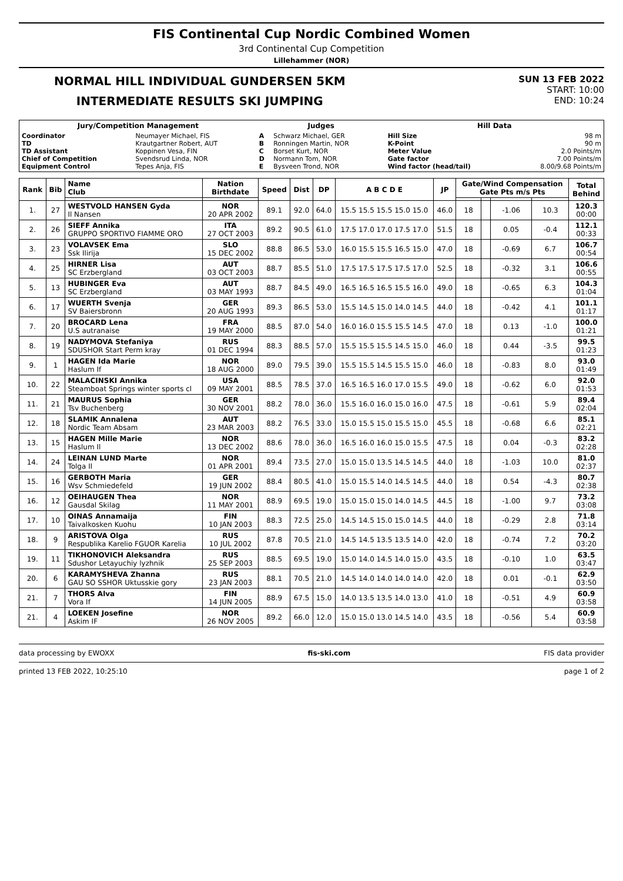FIS Continental Cup Nordic Combined Women
3rd Continental Cup Competition
Lillehammer (NOR)
NORMAL HILL INDIVIDUAL GUNDERSEN 5KM
INTERMEDIATE RESULTS SKI JUMPING
SUN 13 FEB 2022
START: 10:00
END: 10:24
| Jury/Competition Management | | Judges | | Hill Data | |
| --- | --- | --- | --- | --- | --- |
| Coordinator TD TD Assistant Chief of Competition Equipment Control | Neumayer Michael, FIS Krautgartner Robert, AUT Koppinen Vesa, FIN Svendsrud Linda, NOR Tepes Anja, FIS | A B C D E | Schwarz Michael, GER Ronningen Martin, NOR Borset Kurt, NOR Normann Tom, NOR Bysveen Trond, NOR | Hill Size K-Point Meter Value Gate factor Wind factor (head/tail) | 98 m 90 m 2.0 Points/m 7.00 Points/m 8.00/9.68 Points/m |
| Rank | Bib | Name Club | Nation Birthdate | Speed | Dist | DP | A B C D E | JP | Gate/Wind Compensation Gate Pts m/s Pts | | | | Total Behind |
| --- | --- | --- | --- | --- | --- | --- | --- | --- | --- | --- | --- | --- | --- |
| 1. | 27 | WESTVOLD HANSEN Gyda Il Nansen | NOR 20 APR 2002 | 89.1 | 92.0 | 64.0 | 15.5 15.5 15.5 15.0 15.0 | 46.0 | 18 | | -1.06 | 10.3 | 120.3 00:00 |
| 2. | 26 | SIEFF Annika GRUPPO SPORTIVO FIAMME ORO | ITA 27 OCT 2003 | 89.2 | 90.5 | 61.0 | 17.5 17.0 17.0 17.5 17.0 | 51.5 | 18 | | 0.05 | -0.4 | 112.1 00:33 |
| 3. | 23 | VOLAVSEK Ema Ssk Ilirija | SLO 15 DEC 2002 | 88.8 | 86.5 | 53.0 | 16.0 15.5 15.5 16.5 15.0 | 47.0 | 18 | | -0.69 | 6.7 | 106.7 00:54 |
| 4. | 25 | HIRNER Lisa SC Erzbergland | AUT 03 OCT 2003 | 88.7 | 85.5 | 51.0 | 17.5 17.5 17.5 17.5 17.0 | 52.5 | 18 | | -0.32 | 3.1 | 106.6 00:55 |
| 5. | 13 | HUBINGER Eva SC Erzbergland | AUT 03 MAY 1993 | 88.7 | 84.5 | 49.0 | 16.5 16.5 16.5 15.5 16.0 | 49.0 | 18 | | -0.65 | 6.3 | 104.3 01:04 |
| 6. | 17 | WUERTH Svenja SV Baiersbronn | GER 20 AUG 1993 | 89.3 | 86.5 | 53.0 | 15.5 14.5 15.0 14.0 14.5 | 44.0 | 18 | | -0.42 | 4.1 | 101.1 01:17 |
| 7. | 20 | BROCARD Lena U.S autranaise | FRA 19 MAY 2000 | 88.5 | 87.0 | 54.0 | 16.0 16.0 15.5 15.5 14.5 | 47.0 | 18 | | 0.13 | -1.0 | 100.0 01:21 |
| 8. | 19 | NADYMOVA Stefaniya SDUSHOR Start Perm kray | RUS 01 DEC 1994 | 88.3 | 88.5 | 57.0 | 15.5 15.5 15.5 14.5 15.0 | 46.0 | 18 | | 0.44 | -3.5 | 99.5 01:23 |
| 9. | 1 | HAGEN Ida Marie Haslum If | NOR 18 AUG 2000 | 89.0 | 79.5 | 39.0 | 15.5 15.5 14.5 15.5 15.0 | 46.0 | 18 | | -0.83 | 8.0 | 93.0 01:49 |
| 10. | 22 | MALACINSKI Annika Steamboat Springs winter sports cl | USA 09 MAY 2001 | 88.5 | 78.5 | 37.0 | 16.5 16.5 16.0 17.0 15.5 | 49.0 | 18 | | -0.62 | 6.0 | 92.0 01:53 |
| 11. | 21 | MAURUS Sophia Tsv Buchenberg | GER 30 NOV 2001 | 88.2 | 78.0 | 36.0 | 15.5 16.0 16.0 15.0 16.0 | 47.5 | 18 | | -0.61 | 5.9 | 89.4 02:04 |
| 12. | 18 | SLAMIK Annalena Nordic Team Absam | AUT 23 MAR 2003 | 88.2 | 76.5 | 33.0 | 15.0 15.5 15.0 15.5 15.0 | 45.5 | 18 | | -0.68 | 6.6 | 85.1 02:21 |
| 13. | 15 | HAGEN Mille Marie Haslum Il | NOR 13 DEC 2002 | 88.6 | 78.0 | 36.0 | 16.5 16.0 16.0 15.0 15.5 | 47.5 | 18 | | 0.04 | -0.3 | 83.2 02:28 |
| 14. | 24 | LEINAN LUND Marte Tolga Il | NOR 01 APR 2001 | 89.4 | 73.5 | 27.0 | 15.0 15.0 13.5 14.5 14.5 | 44.0 | 18 | | -1.03 | 10.0 | 81.0 02:37 |
| 15. | 16 | GERBOTH Maria Wsv Schmiedefeld | GER 19 JUN 2002 | 88.4 | 80.5 | 41.0 | 15.0 15.5 14.0 14.5 14.5 | 44.0 | 18 | | 0.54 | -4.3 | 80.7 02:38 |
| 16. | 12 | OEIHAUGEN Thea Gausdal Skilag | NOR 11 MAY 2001 | 88.9 | 69.5 | 19.0 | 15.0 15.0 15.0 14.0 14.5 | 44.5 | 18 | | -1.00 | 9.7 | 73.2 03:08 |
| 17. | 10 | OINAS Annamaija Taivalkosken Kuohu | FIN 10 JAN 2003 | 88.3 | 72.5 | 25.0 | 14.5 14.5 15.0 15.0 14.5 | 44.0 | 18 | | -0.29 | 2.8 | 71.8 03:14 |
| 18. | 9 | ARISTOVA Olga Respublika Karelio FGUOR Karelia | RUS 10 JUL 2002 | 87.8 | 70.5 | 21.0 | 14.5 14.5 13.5 13.5 14.0 | 42.0 | 18 | | -0.74 | 7.2 | 70.2 03:20 |
| 19. | 11 | TIKHONOVICH Aleksandra Sdushor Letayuchiy lyzhnik | RUS 25 SEP 2003 | 88.5 | 69.5 | 19.0 | 15.0 14.0 14.5 14.0 15.0 | 43.5 | 18 | | -0.10 | 1.0 | 63.5 03:47 |
| 20. | 6 | KARAMYSHEVA Zhanna GAU SO SSHOR Uktusskie gory | RUS 23 JAN 2003 | 88.1 | 70.5 | 21.0 | 14.5 14.0 14.0 14.0 14.0 | 42.0 | 18 | | 0.01 | -0.1 | 62.9 03:50 |
| 21. | 7 | THORS Alva Vora If | FIN 14 JUN 2005 | 88.9 | 67.5 | 15.0 | 14.0 13.5 13.5 14.0 13.0 | 41.0 | 18 | | -0.51 | 4.9 | 60.9 03:58 |
| 21. | 4 | LOEKEN Josefine Askim IF | NOR 26 NOV 2005 | 89.2 | 66.0 | 12.0 | 15.0 15.0 13.0 14.5 14.0 | 43.5 | 18 | | -0.56 | 5.4 | 60.9 03:58 |
data processing by EWOXX fis-ski.com FIS data provider
printed 13 FEB 2022, 10:25:10 page 1 of 2